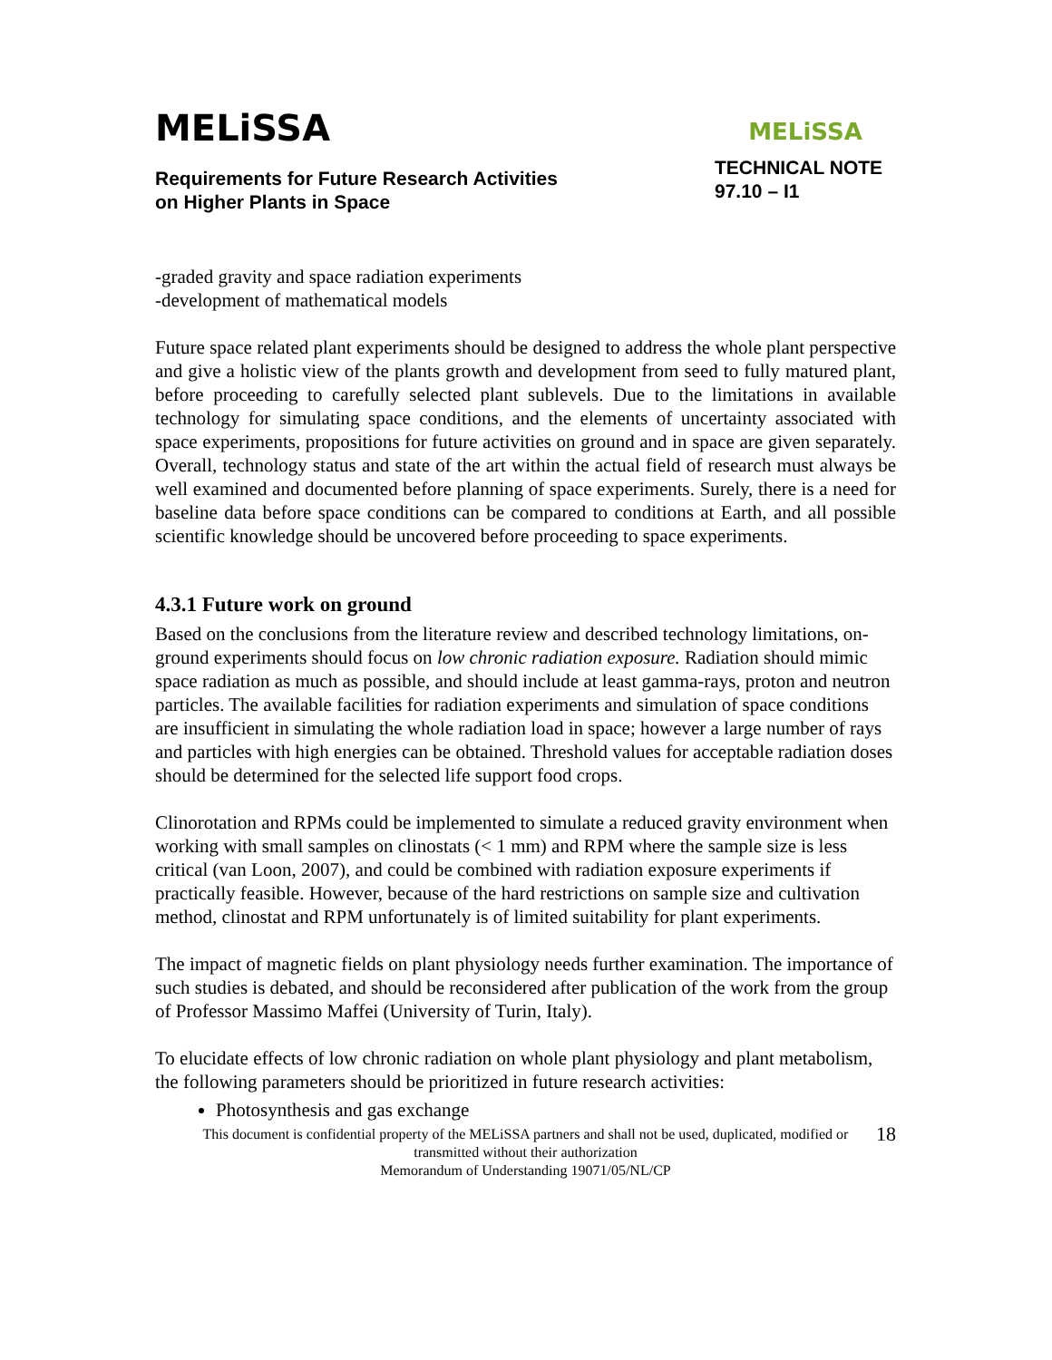MELiSSA
Requirements for Future Research Activities
on Higher Plants in Space
MELiSSA
TECHNICAL NOTE
97.10 – I1
-graded gravity and space radiation experiments
-development of mathematical models
Future space related plant experiments should be designed to address the whole plant perspective and give a holistic view of the plants growth and development from seed to fully matured plant, before proceeding to carefully selected plant sublevels. Due to the limitations in available technology for simulating space conditions, and the elements of uncertainty associated with space experiments, propositions for future activities on ground and in space are given separately. Overall, technology status and state of the art within the actual field of research must always be well examined and documented before planning of space experiments. Surely, there is a need for baseline data before space conditions can be compared to conditions at Earth, and all possible scientific knowledge should be uncovered before proceeding to space experiments.
4.3.1 Future work on ground
Based on the conclusions from the literature review and described technology limitations, on-ground experiments should focus on low chronic radiation exposure. Radiation should mimic space radiation as much as possible, and should include at least gamma-rays, proton and neutron particles. The available facilities for radiation experiments and simulation of space conditions are insufficient in simulating the whole radiation load in space; however a large number of rays and particles with high energies can be obtained. Threshold values for acceptable radiation doses should be determined for the selected life support food crops.
Clinorotation and RPMs could be implemented to simulate a reduced gravity environment when working with small samples on clinostats (< 1 mm) and RPM where the sample size is less critical (van Loon, 2007), and could be combined with radiation exposure experiments if practically feasible. However, because of the hard restrictions on sample size and cultivation method, clinostat and RPM unfortunately is of limited suitability for plant experiments.
The impact of magnetic fields on plant physiology needs further examination. The importance of such studies is debated, and should be reconsidered after publication of the work from the group of Professor Massimo Maffei (University of Turin, Italy).
To elucidate effects of low chronic radiation on whole plant physiology and plant metabolism, the following parameters should be prioritized in future research activities:
Photosynthesis and gas exchange
This document is confidential property of the MELiSSA partners and shall not be used, duplicated, modified or
transmitted without their authorization
Memorandum of Understanding 19071/05/NL/CP
18